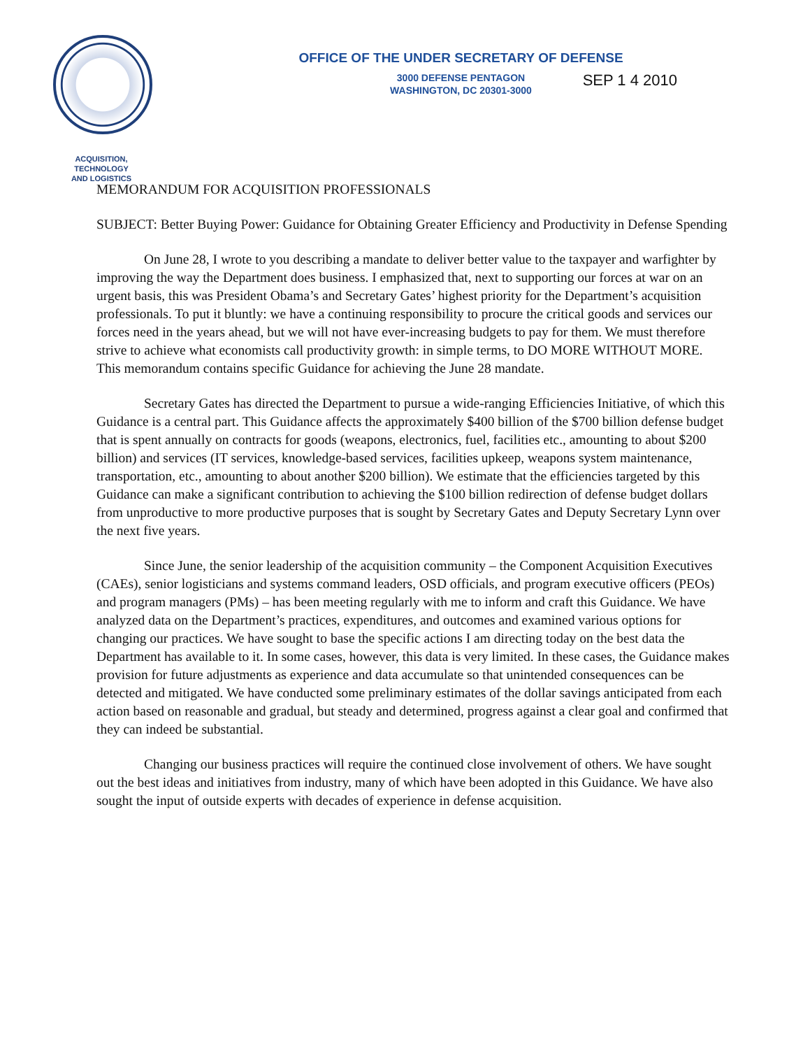ACQUISITION,
TECHNOLOGY
AND LOGISTICS
OFFICE OF THE UNDER SECRETARY OF DEFENSE
3000 DEFENSE PENTAGON
WASHINGTON, DC 20301-3000
SEP 1 4 2010
MEMORANDUM FOR ACQUISITION PROFESSIONALS
SUBJECT: Better Buying Power: Guidance for Obtaining Greater Efficiency and Productivity in Defense Spending
On June 28, I wrote to you describing a mandate to deliver better value to the taxpayer and warfighter by improving the way the Department does business. I emphasized that, next to supporting our forces at war on an urgent basis, this was President Obama’s and Secretary Gates’ highest priority for the Department’s acquisition professionals. To put it bluntly: we have a continuing responsibility to procure the critical goods and services our forces need in the years ahead, but we will not have ever-increasing budgets to pay for them. We must therefore strive to achieve what economists call productivity growth: in simple terms, to DO MORE WITHOUT MORE. This memorandum contains specific Guidance for achieving the June 28 mandate.
Secretary Gates has directed the Department to pursue a wide-ranging Efficiencies Initiative, of which this Guidance is a central part. This Guidance affects the approximately $400 billion of the $700 billion defense budget that is spent annually on contracts for goods (weapons, electronics, fuel, facilities etc., amounting to about $200 billion) and services (IT services, knowledge-based services, facilities upkeep, weapons system maintenance, transportation, etc., amounting to about another $200 billion). We estimate that the efficiencies targeted by this Guidance can make a significant contribution to achieving the $100 billion redirection of defense budget dollars from unproductive to more productive purposes that is sought by Secretary Gates and Deputy Secretary Lynn over the next five years.
Since June, the senior leadership of the acquisition community – the Component Acquisition Executives (CAEs), senior logisticians and systems command leaders, OSD officials, and program executive officers (PEOs) and program managers (PMs) – has been meeting regularly with me to inform and craft this Guidance. We have analyzed data on the Department’s practices, expenditures, and outcomes and examined various options for changing our practices. We have sought to base the specific actions I am directing today on the best data the Department has available to it. In some cases, however, this data is very limited. In these cases, the Guidance makes provision for future adjustments as experience and data accumulate so that unintended consequences can be detected and mitigated. We have conducted some preliminary estimates of the dollar savings anticipated from each action based on reasonable and gradual, but steady and determined, progress against a clear goal and confirmed that they can indeed be substantial.
Changing our business practices will require the continued close involvement of others. We have sought out the best ideas and initiatives from industry, many of which have been adopted in this Guidance. We have also sought the input of outside experts with decades of experience in defense acquisition.